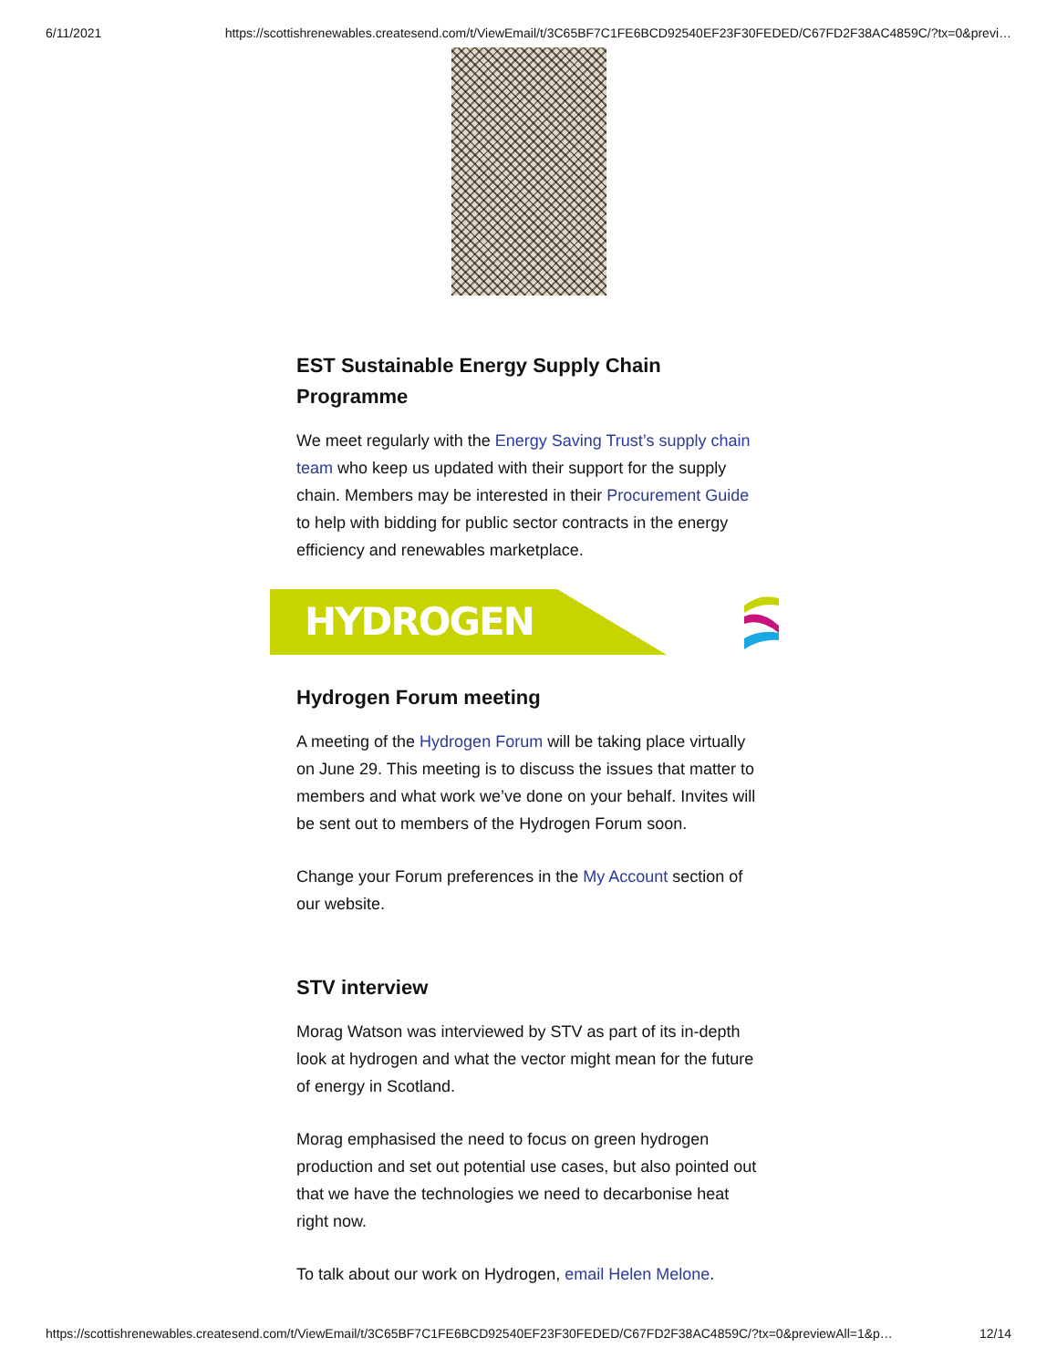6/11/2021 https://scottishrenewables.createsend.com/t/ViewEmail/t/3C65BF7C1FE6BCD92540EF23F30FEDED/C67FD2F38AC4859C/?tx=0&previ…
EST Sustainable Energy Supply Chain Programme
We meet regularly with the Energy Saving Trust’s supply chain team who keep us updated with their support for the supply chain. Members may be interested in their Procurement Guide to help with bidding for public sector contracts in the energy efficiency and renewables marketplace.
HYDROGEN
Hydrogen Forum meeting
A meeting of the Hydrogen Forum will be taking place virtually on June 29. This meeting is to discuss the issues that matter to members and what work we’ve done on your behalf. Invites will be sent out to members of the Hydrogen Forum soon.
Change your Forum preferences in the My Account section of our website.
STV interview
Morag Watson was interviewed by STV as part of its in-depth look at hydrogen and what the vector might mean for the future of energy in Scotland.
Morag emphasised the need to focus on green hydrogen production and set out potential use cases, but also pointed out that we have the technologies we need to decarbonise heat right now.
To talk about our work on Hydrogen, email Helen Melone.
https://scottishrenewables.createsend.com/t/ViewEmail/t/3C65BF7C1FE6BCD92540EF23F30FEDED/C67FD2F38AC4859C/?tx=0&previewAll=1&p… 12/14